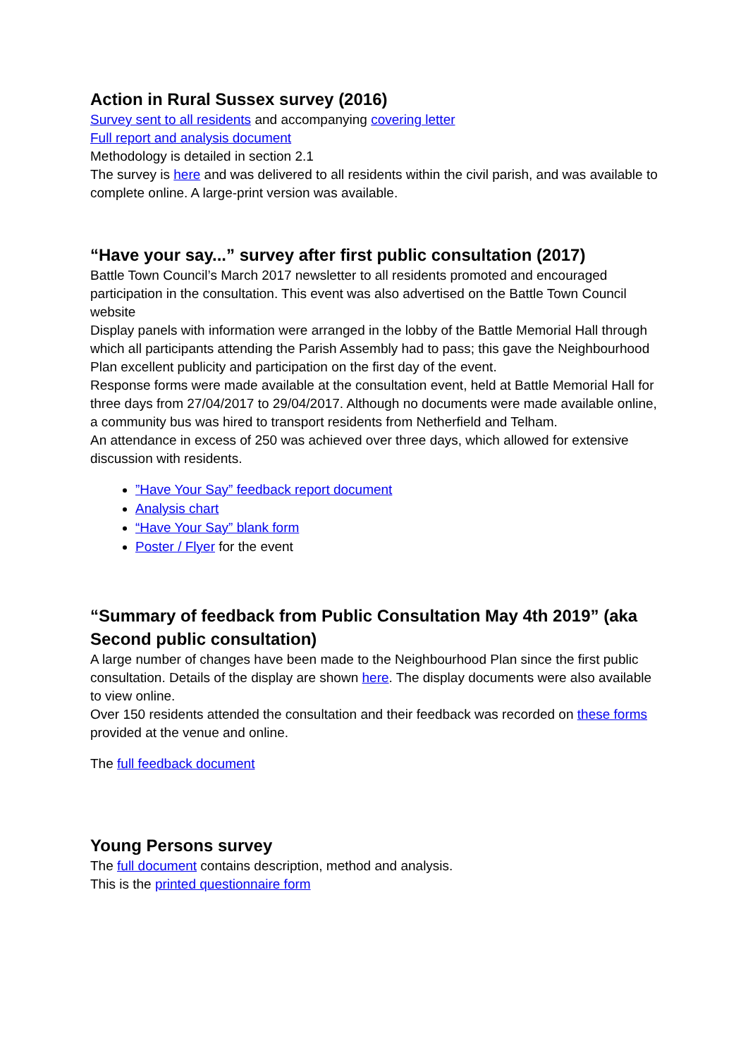Action in Rural Sussex survey (2016)
Survey sent to all residents and accompanying covering letter
Full report and analysis document
Methodology is detailed in section 2.1
The survey is here and was delivered to all residents within the civil parish, and was available to complete online. A large-print version was available.
“Have your say...” survey after first public consultation (2017)
Battle Town Council’s March 2017 newsletter to all residents promoted and encouraged participation in the consultation. This event was also advertised on the Battle Town Council website
Display panels with information were arranged in the lobby of the Battle Memorial Hall through which all participants attending the Parish Assembly had to pass; this gave the Neighbourhood Plan excellent publicity and participation on the first day of the event.
Response forms were made available at the consultation event, held at Battle Memorial Hall for three days from 27/04/2017 to 29/04/2017. Although no documents were made available online, a community bus was hired to transport residents from Netherfield and Telham.
An attendance in excess of 250 was achieved over three days, which allowed for extensive discussion with residents.
”Have Your Say” feedback report document
Analysis chart
“Have Your Say” blank form
Poster / Flyer for the event
“Summary of feedback from Public Consultation May 4th 2019” (aka Second public consultation)
A large number of changes have been made to the Neighbourhood Plan since the first public consultation. Details of the display are shown here. The display documents were also available to view online.
Over 150 residents attended the consultation and their feedback was recorded on these forms provided at the venue and online.
The full feedback document
Young Persons survey
The full document contains description, method and analysis.
This is the printed questionnaire form